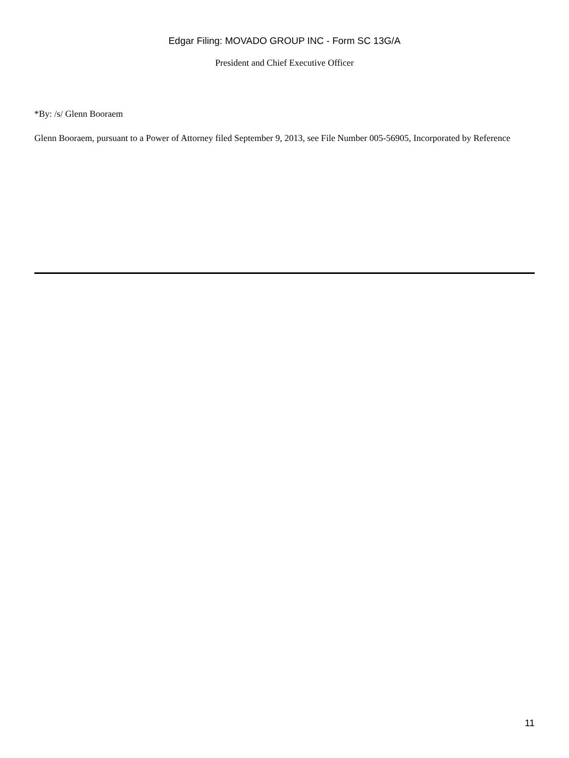Edgar Filing: MOVADO GROUP INC - Form SC 13G/A
President and Chief Executive Officer
*By: /s/ Glenn Booraem
Glenn Booraem, pursuant to a Power of Attorney filed September 9, 2013, see File Number 005-56905, Incorporated by Reference
11